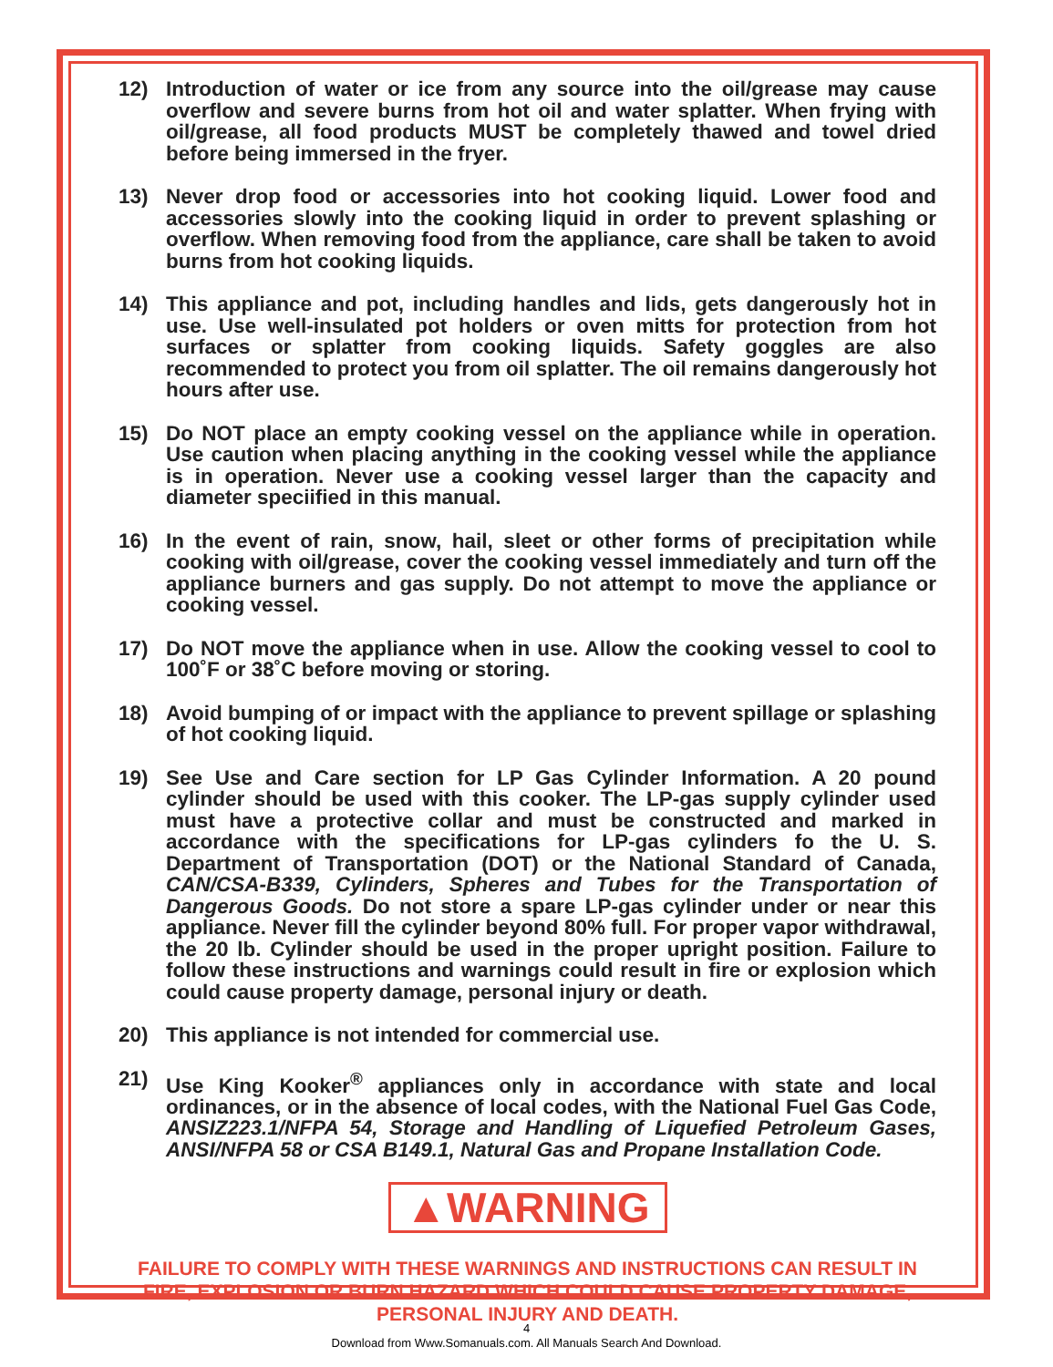12) Introduction of water or ice from any source into the oil/grease may cause overflow and severe burns from hot oil and water splatter. When frying with oil/grease, all food products MUST be completely thawed and towel dried before being immersed in the fryer.
13) Never drop food or accessories into hot cooking liquid. Lower food and accessories slowly into the cooking liquid in order to prevent splashing or overflow. When removing food from the appliance, care shall be taken to avoid burns from hot cooking liquids.
14) This appliance and pot, including handles and lids, gets dangerously hot in use. Use well-insulated pot holders or oven mitts for protection from hot surfaces or splatter from cooking liquids. Safety goggles are also recommended to protect you from oil splatter. The oil remains dangerously hot hours after use.
15) Do NOT place an empty cooking vessel on the appliance while in operation. Use caution when placing anything in the cooking vessel while the appliance is in operation. Never use a cooking vessel larger than the capacity and diameter speciified in this manual.
16) In the event of rain, snow, hail, sleet or other forms of precipitation while cooking with oil/grease, cover the cooking vessel immediately and turn off the appliance burners and gas supply. Do not attempt to move the appliance or cooking vessel.
17) Do NOT move the appliance when in use. Allow the cooking vessel to cool to 100˚F or 38˚C before moving or storing.
18) Avoid bumping of or impact with the appliance to prevent spillage or splashing of hot cooking liquid.
19) See Use and Care section for LP Gas Cylinder Information. A 20 pound cylinder should be used with this cooker. The LP-gas supply cylinder used must have a protective collar and must be constructed and marked in accordance with the specifications for LP-gas cylinders fo the U. S. Department of Transportation (DOT) or the National Standard of Canada, CAN/CSA-B339, Cylinders, Spheres and Tubes for the Transportation of Dangerous Goods. Do not store a spare LP-gas cylinder under or near this appliance. Never fill the cylinder beyond 80% full. For proper vapor withdrawal, the 20 lb. Cylinder should be used in the proper upright position. Failure to follow these instructions and warnings could result in fire or explosion which could cause property damage, personal injury or death.
20) This appliance is not intended for commercial use.
21) Use King Kooker<sup>®</sup> appliances only in accordance with state and local ordinances, or in the absence of local codes, with the National Fuel Gas Code, ANSIZ223.1/NFPA 54, Storage and Handling of Liquefied Petroleum Gases, ANSI/NFPA 58 or CSA B149.1, Natural Gas and Propane Installation Code.
▲WARNING
FAILURE TO COMPLY WITH THESE WARNINGS AND INSTRUCTIONS CAN RESULT IN FIRE, EXPLOSION OR BURN HAZARD WHICH COULD CAUSE PROPERTY DAMAGE, PERSONAL INJURY AND DEATH.
4
Download from Www.Somanuals.com. All Manuals Search And Download.